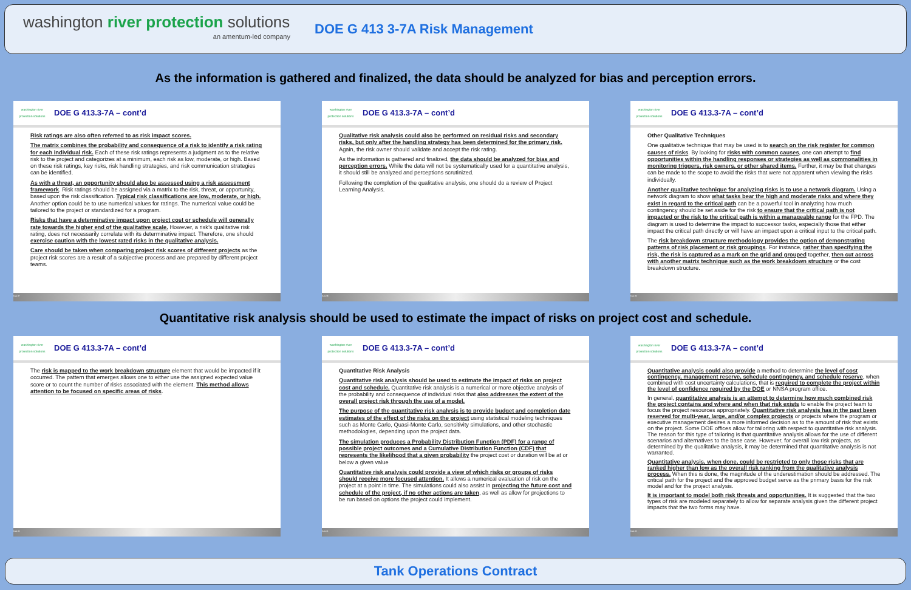washington river protection solutions
an amentum-led company
DOE G 413 3-7A Risk Management
As the information is gathered and finalized, the data should be analyzed for bias and perception errors.
washington river protection solutions
DOE G 413.3-7A – cont’d
Risk ratings are also often referred to as risk impact scores.
The matrix combines the probability and consequence of a risk to identify a risk rating for each individual risk. Each of these risk ratings represents a judgment as to the relative risk to the project and categorizes at a minimum, each risk as low, moderate, or high. Based on these risk ratings, key risks, risk handling strategies, and risk communication strategies can be identified.
As with a threat, an opportunity should also be assessed using a risk assessment framework. Risk ratings should be assigned via a matrix to the risk, threat, or opportunity, based upon the risk classification. Typical risk classifications are low, moderate, or high. Another option could be to use numerical values for ratings. The numerical value could be tailored to the project or standardized for a program.
Risks that have a determinative impact upon project cost or schedule will generally rate towards the higher end of the qualitative scale. However, a risk’s qualitative risk rating, does not necessarily correlate with its determinative impact. Therefore, one should exercise caution with the lowest rated risks in the qualitative analysis.
Care should be taken when comparing project risk scores of different projects as the project risk scores are a result of a subjective process and are prepared by different project teams.
Date 37
washington river protection solutions
DOE G 413.3-7A – cont’d
Qualitative risk analysis could also be performed on residual risks and secondary risks, but only after the handling strategy has been determined for the primary risk. Again, the risk owner should validate and accept the risk rating.
As the information is gathered and finalized, the data should be analyzed for bias and perception errors. While the data will not be systematically used for a quantitative analysis, it should still be analyzed and perceptions scrutinized.
Following the completion of the qualitative analysis, one should do a review of Project Learning Analysis.
Date 38
washington river protection solutions
DOE G 413.3-7A – cont’d
Other Qualitative Techniques
One qualitative technique that may be used is to search on the risk register for common causes of risks. By looking for risks with common causes, one can attempt to find opportunities within the handling responses or strategies as well as commonalities in monitoring triggers, risk owners, or other shared items. Further, it may be that changes can be made to the scope to avoid the risks that were not apparent when viewing the risks individually.
Another qualitative technique for analyzing risks is to use a network diagram. Using a network diagram to show what tasks bear the high and moderate risks and where they exist in regard to the critical path can be a powerful tool in analyzing how much contingency should be set aside for the risk to ensure that the critical path is not impacted or the risk to the critical path is within a manageable range for the FPD. The diagram is used to determine the impact to successor tasks, especially those that either impact the critical path directly or will have an impact upon a critical input to the critical path.
The risk breakdown structure methodology provides the option of demonstrating patterns of risk placement or risk groupings. For instance, rather than specifying the risk, the risk is captured as a mark on the grid and grouped together, then cut across with another matrix technique such as the work breakdown structure or the cost breakdown structure.
Date 39
Quantitative risk analysis should be used to estimate the impact of risks on project cost and schedule.
washington river protection solutions
DOE G 413.3-7A – cont’d
The risk is mapped to the work breakdown structure element that would be impacted if it occurred. The pattern that emerges allows one to either use the assigned expected value score or to count the number of risks associated with the element. This method allows attention to be focused on specific areas of risks.
Date 40
washington river protection solutions
DOE G 413.3-7A – cont’d
Quantitative Risk Analysis
Quantitative risk analysis should be used to estimate the impact of risks on project cost and schedule. Quantitative risk analysis is a numerical or more objective analysis of the probability and consequence of individual risks that also addresses the extent of the overall project risk through the use of a model.
The purpose of the quantitative risk analysis is to provide budget and completion date estimates of the effect of the risks on the project using statistical modeling techniques such as Monte Carlo, Quasi-Monte Carlo, sensitivity simulations, and other stochastic methodologies, depending upon the project data.
The simulation produces a Probability Distribution Function (PDF) for a range of possible project outcomes and a Cumulative Distribution Function (CDF) that represents the likelihood that a given probability the project cost or duration will be at or below a given value
Quantitative risk analysis could provide a view of which risks or groups of risks should receive more focused attention. It allows a numerical evaluation of risk on the project at a point in time. The simulations could also assist in projecting the future cost and schedule of the project, if no other actions are taken, as well as allow for projections to be run based on options the project could implement.
Date 41
washington river protection solutions
DOE G 413.3-7A – cont’d
Quantitative analysis could also provide a method to determine the level of cost contingency, management reserve, schedule contingency, and schedule reserve, when combined with cost uncertainty calculations, that is required to complete the project within the level of confidence required by the DOE or NNSA program office.
In general, quantitative analysis is an attempt to determine how much combined risk the project contains and where and when that risk exists to enable the project team to focus the project resources appropriately. Quantitative risk analysis has in the past been reserved for multi-year, large, and/or complex projects or projects where the program or executive management desires a more informed decision as to the amount of risk that exists on the project. Some DOE offices allow for tailoring with respect to quantitative risk analysis. The reason for this type of tailoring is that quantitative analysis allows for the use of different scenarios and alternatives to the base case. However, for overall low risk projects, as determined by the qualitative analysis, it may be determined that quantitative analysis is not warranted.
Quantitative analysis, when done, could be restricted to only those risks that are ranked higher than low as the overall risk ranking from the qualitative analysis process. When this is done, the magnitude of the underestimation should be addressed. The critical path for the project and the approved budget serve as the primary basis for the risk model and for the project analysis.
It is important to model both risk threats and opportunities. It is suggested that the two types of risk are modeled separately to allow for separate analysis given the different project impacts that the two forms may have.
Date 42
Tank Operations Contract